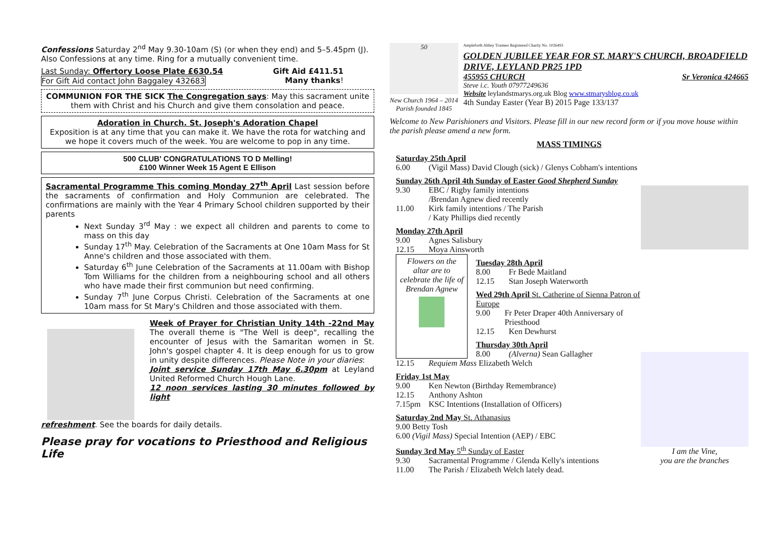Confessions Saturday 2<sup>nd</sup> May 9.30-10am (S) (or when they end) and 5–5.45pm (J). Also Confessions at any time. Ring for a mutually convenient time.
Last Sunday: Offertory Loose Plate £630.54 Gift Aid £411.51
For Gift Aid contact John Baggaley 432683 Many thanks!
COMMUNION FOR THE SICK The Congregation says: May this sacrament unite them with Christ and his Church and give them consolation and peace.
Adoration in Church. St. Joseph's Adoration Chapel
Exposition is at any time that you can make it. We have the rota for watching and we hope it covers much of the week. You are welcome to pop in any time.
500 CLUB' CONGRATULATIONS TO D Melling!
£100 Winner Week 15 Agent E Ellison
Sacramental Programme This coming Monday 27<sup>th</sup> April Last session before the sacraments of confirmation and Holy Communion are celebrated. The confirmations are mainly with the Year 4 Primary School children supported by their parents
Next Sunday 3<sup>rd</sup> May : we expect all children and parents to come to mass on this day
Sunday 17<sup>th</sup> May. Celebration of the Sacraments at One 10am Mass for St Anne's children and those associated with them.
Saturday 6<sup>th</sup> June Celebration of the Sacraments at 11.00am with Bishop Tom Williams for the children from a neighbouring school and all others who have made their first communion but need confirming.
Sunday 7<sup>th</sup> June Corpus Christi. Celebration of the Sacraments at one 10am mass for St Mary's Children and those associated with them.
Week of Prayer for Christian Unity 14th -22nd May The overall theme is "The Well is deep", recalling the encounter of Jesus with the Samaritan women in St. John's gospel chapter 4. It is deep enough for us to grow in unity despite differences. Please Note in your diaries:
Joint service Sunday 17th May 6.30pm at Leyland United Reformed Church Hough Lane.
12 noon services lasting 30 minutes followed by light
refreshment. See the boards for daily details.
Please pray for vocations to Priesthood and Religious Life
50
New Church 1964 – 2014
Parish founded 1845
Ampleforth Abbey Trustees Registered Charity No. 1026493
GOLDEN JUBILEE YEAR FOR ST. MARY'S CHURCH, BROADFIELD DRIVE, LEYLAND PR25 1PD
455955 CHURCH Sr Veronica 424665
Steve i.c. Youth 07977249636
Website leylandstmarys.org.uk Blog www.stmarysblog.co.uk
4th Sunday Easter (Year B) 2015 Page 133/137
Welcome to New Parishioners and Visitors. Please fill in our new record form or if you move house within the parish please amend a new form.
MASS TIMINGS
Saturday 25th April
6.00 (Vigil Mass) David Clough (sick) / Glenys Cobham's intentions
Sunday 26th April 4th Sunday of Easter Good Shepherd Sunday
9.30 EBC / Rigby family intentions
/Brendan Agnew died recently
11.00 Kirk family intentions / The Parish
/ Katy Phillips died recently
Monday 27th April
9.00 Agnes Salisbury
12.15 Moya Ainsworth
Flowers on the altar are to celebrate the life of Brendan Agnew
Tuesday 28th April
8.00 Fr Bede Maitland
12.15 Stan Joseph Waterworth
Wed 29th April St. Catherine of Sienna Patron of Europe
9.00 Fr Peter Draper 40th Anniversary of Priesthood
12.15 Ken Dewhurst
Thursday 30th April
8.00 (Alverna) Sean Gallagher
12.15 Requiem Mass Elizabeth Welch
Friday 1st May
9.00 Ken Newton (Birthday Remembrance)
12.15 Anthony Ashton
7.15pm KSC Intentions (Installation of Officers)
Saturday 2nd May St. Athanasius
9.00 Betty Tosh
6.00 (Vigil Mass) Special Intention (AEP) / EBC
Sunday 3rd May 5<sup>th</sup> Sunday of Easter
9.30 Sacramental Programme / Glenda Kelly's intentions
11.00 The Parish / Elizabeth Welch lately dead.
I am the Vine,
you are the branches